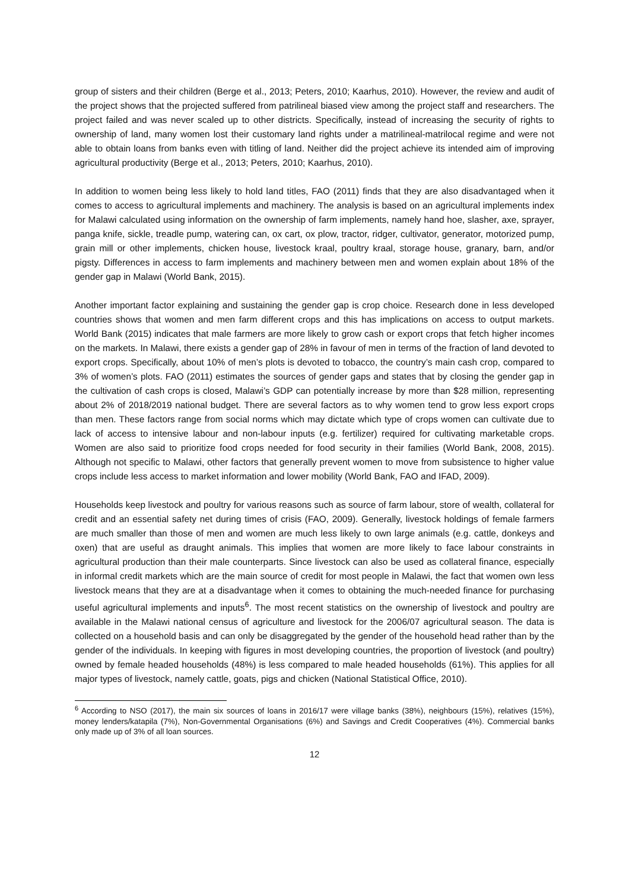group of sisters and their children (Berge et al., 2013; Peters, 2010; Kaarhus, 2010). However, the review and audit of the project shows that the projected suffered from patrilineal biased view among the project staff and researchers. The project failed and was never scaled up to other districts. Specifically, instead of increasing the security of rights to ownership of land, many women lost their customary land rights under a matrilineal-matrilocal regime and were not able to obtain loans from banks even with titling of land. Neither did the project achieve its intended aim of improving agricultural productivity (Berge et al., 2013; Peters, 2010; Kaarhus, 2010).
In addition to women being less likely to hold land titles, FAO (2011) finds that they are also disadvantaged when it comes to access to agricultural implements and machinery. The analysis is based on an agricultural implements index for Malawi calculated using information on the ownership of farm implements, namely hand hoe, slasher, axe, sprayer, panga knife, sickle, treadle pump, watering can, ox cart, ox plow, tractor, ridger, cultivator, generator, motorized pump, grain mill or other implements, chicken house, livestock kraal, poultry kraal, storage house, granary, barn, and/or pigsty. Differences in access to farm implements and machinery between men and women explain about 18% of the gender gap in Malawi (World Bank, 2015).
Another important factor explaining and sustaining the gender gap is crop choice. Research done in less developed countries shows that women and men farm different crops and this has implications on access to output markets. World Bank (2015) indicates that male farmers are more likely to grow cash or export crops that fetch higher incomes on the markets. In Malawi, there exists a gender gap of 28% in favour of men in terms of the fraction of land devoted to export crops. Specifically, about 10% of men’s plots is devoted to tobacco, the country’s main cash crop, compared to 3% of women’s plots. FAO (2011) estimates the sources of gender gaps and states that by closing the gender gap in the cultivation of cash crops is closed, Malawi’s GDP can potentially increase by more than $28 million, representing about 2% of 2018/2019 national budget. There are several factors as to why women tend to grow less export crops than men. These factors range from social norms which may dictate which type of crops women can cultivate due to lack of access to intensive labour and non-labour inputs (e.g. fertilizer) required for cultivating marketable crops. Women are also said to prioritize food crops needed for food security in their families (World Bank, 2008, 2015). Although not specific to Malawi, other factors that generally prevent women to move from subsistence to higher value crops include less access to market information and lower mobility (World Bank, FAO and IFAD, 2009).
Households keep livestock and poultry for various reasons such as source of farm labour, store of wealth, collateral for credit and an essential safety net during times of crisis (FAO, 2009). Generally, livestock holdings of female farmers are much smaller than those of men and women are much less likely to own large animals (e.g. cattle, donkeys and oxen) that are useful as draught animals. This implies that women are more likely to face labour constraints in agricultural production than their male counterparts. Since livestock can also be used as collateral finance, especially in informal credit markets which are the main source of credit for most people in Malawi, the fact that women own less livestock means that they are at a disadvantage when it comes to obtaining the much-needed finance for purchasing useful agricultural implements and inputs<sup>6</sup>. The most recent statistics on the ownership of livestock and poultry are available in the Malawi national census of agriculture and livestock for the 2006/07 agricultural season. The data is collected on a household basis and can only be disaggregated by the gender of the household head rather than by the gender of the individuals. In keeping with figures in most developing countries, the proportion of livestock (and poultry) owned by female headed households (48%) is less compared to male headed households (61%). This applies for all major types of livestock, namely cattle, goats, pigs and chicken (National Statistical Office, 2010).
<sup>6</sup> According to NSO (2017), the main six sources of loans in 2016/17 were village banks (38%), neighbours (15%), relatives (15%), money lenders/katapila (7%), Non-Governmental Organisations (6%) and Savings and Credit Cooperatives (4%). Commercial banks only made up of 3% of all loan sources.
12